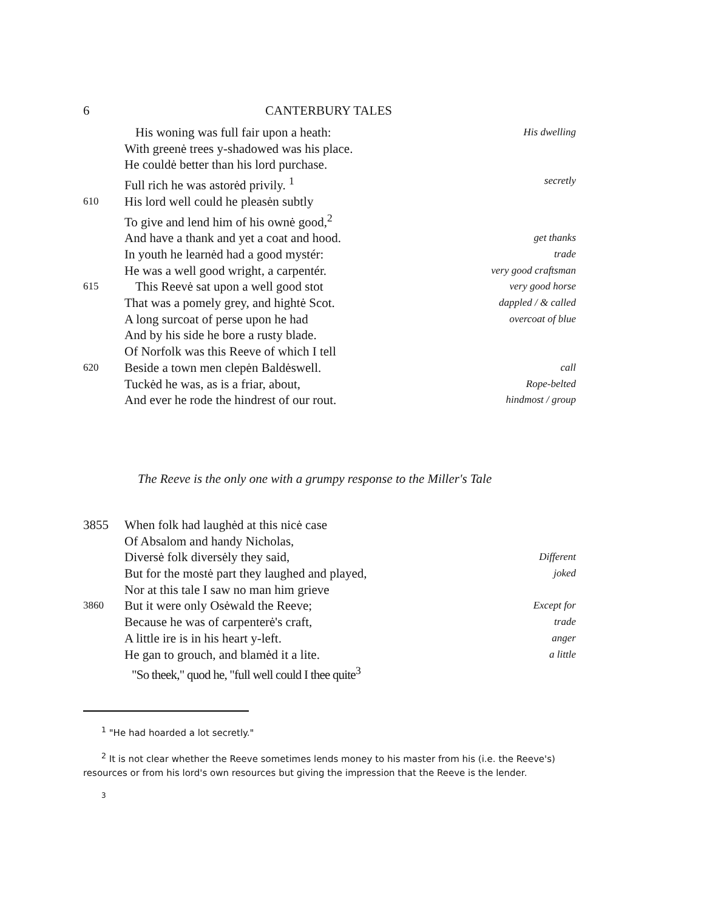6 CANTERBURY TALES
His woning was full fair upon a heath: His dwelling
With greenė trees y-shadowed was his place.
He couldė better than his lord purchase.
Full rich he was astorėd privily. <sup>1</sup> secretly
610 His lord well could he pleasėn subtly
To give and lend him of his ownė good,<sup>2</sup>
And have a thank and yet a coat and hood. get thanks
In youth he learnėd had a good mystér: trade
He was a well good wright, a carpentér. very good craftsman
615 This Reevė sat upon a well good stot very good horse
That was a pomely grey, and hightė Scot. dappled / & called
A long surcoat of perse upon he had overcoat of blue
And by his side he bore a rusty blade.
Of Norfolk was this Reeve of which I tell
620 Beside a town men clepėn Baldėswell. call
Tuckėd he was, as is a friar, about, Rope-belted
And ever he rode the hindrest of our rout. hindmost / group
The Reeve is the only one with a grumpy response to the Miller's Tale
3855 When folk had laughėd at this nicė case
Of Absalom and handy Nicholas,
Diversė folk diversėly they said, Different
But for the mostė part they laughed and played, joked
Nor at this tale I saw no man him grieve
3860 But it were only Osėwald the Reeve; Except for
Because he was of carpenterė's craft, trade
A little ire is in his heart y-left. anger
He gan to grouch, and blamėd it a lite. a little
"So theek," quod he, "full well could I thee quite<sup>3</sup>
<sup>1</sup> "He had hoarded a lot secretly."
<sup>2</sup> It is not clear whether the Reeve sometimes lends money to his master from his (i.e. the Reeve's) resources or from his lord's own resources but giving the impression that the Reeve is the lender.
3